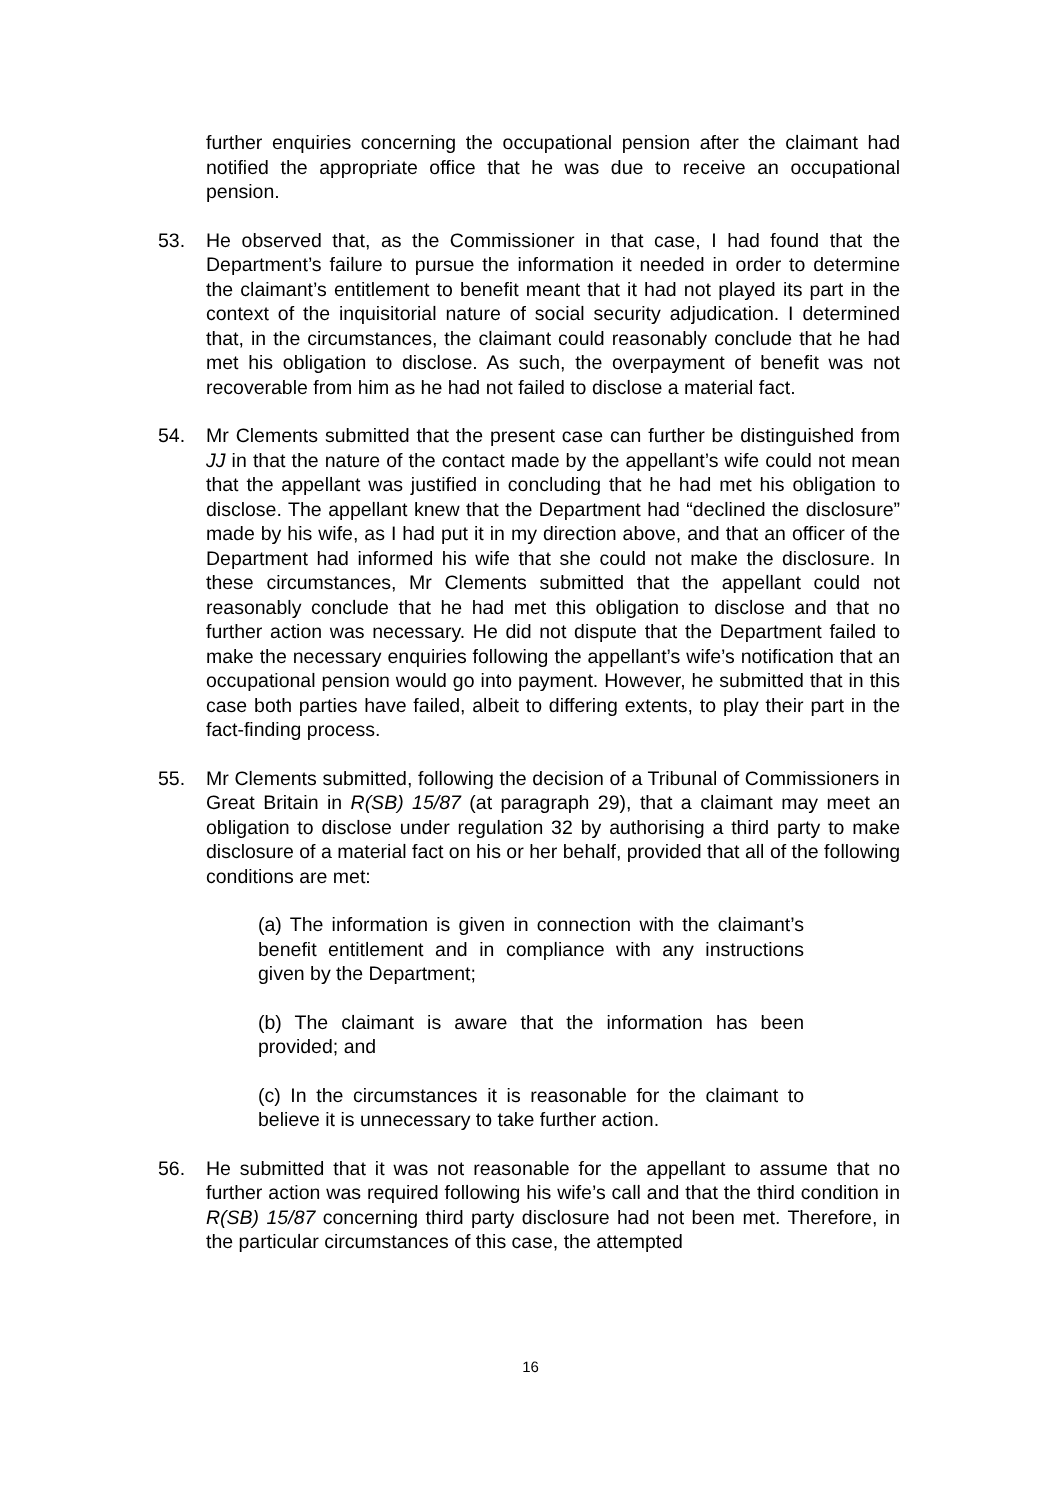further enquiries concerning the occupational pension after the claimant had notified the appropriate office that he was due to receive an occupational pension.
53. He observed that, as the Commissioner in that case, I had found that the Department’s failure to pursue the information it needed in order to determine the claimant’s entitlement to benefit meant that it had not played its part in the context of the inquisitorial nature of social security adjudication. I determined that, in the circumstances, the claimant could reasonably conclude that he had met his obligation to disclose. As such, the overpayment of benefit was not recoverable from him as he had not failed to disclose a material fact.
54. Mr Clements submitted that the present case can further be distinguished from JJ in that the nature of the contact made by the appellant’s wife could not mean that the appellant was justified in concluding that he had met his obligation to disclose. The appellant knew that the Department had “declined the disclosure” made by his wife, as I had put it in my direction above, and that an officer of the Department had informed his wife that she could not make the disclosure. In these circumstances, Mr Clements submitted that the appellant could not reasonably conclude that he had met this obligation to disclose and that no further action was necessary. He did not dispute that the Department failed to make the necessary enquiries following the appellant’s wife’s notification that an occupational pension would go into payment. However, he submitted that in this case both parties have failed, albeit to differing extents, to play their part in the fact-finding process.
55. Mr Clements submitted, following the decision of a Tribunal of Commissioners in Great Britain in R(SB) 15/87 (at paragraph 29), that a claimant may meet an obligation to disclose under regulation 32 by authorising a third party to make disclosure of a material fact on his or her behalf, provided that all of the following conditions are met:
(a) The information is given in connection with the claimant’s benefit entitlement and in compliance with any instructions given by the Department;
(b) The claimant is aware that the information has been provided; and
(c) In the circumstances it is reasonable for the claimant to believe it is unnecessary to take further action.
56. He submitted that it was not reasonable for the appellant to assume that no further action was required following his wife’s call and that the third condition in R(SB) 15/87 concerning third party disclosure had not been met. Therefore, in the particular circumstances of this case, the attempted
16